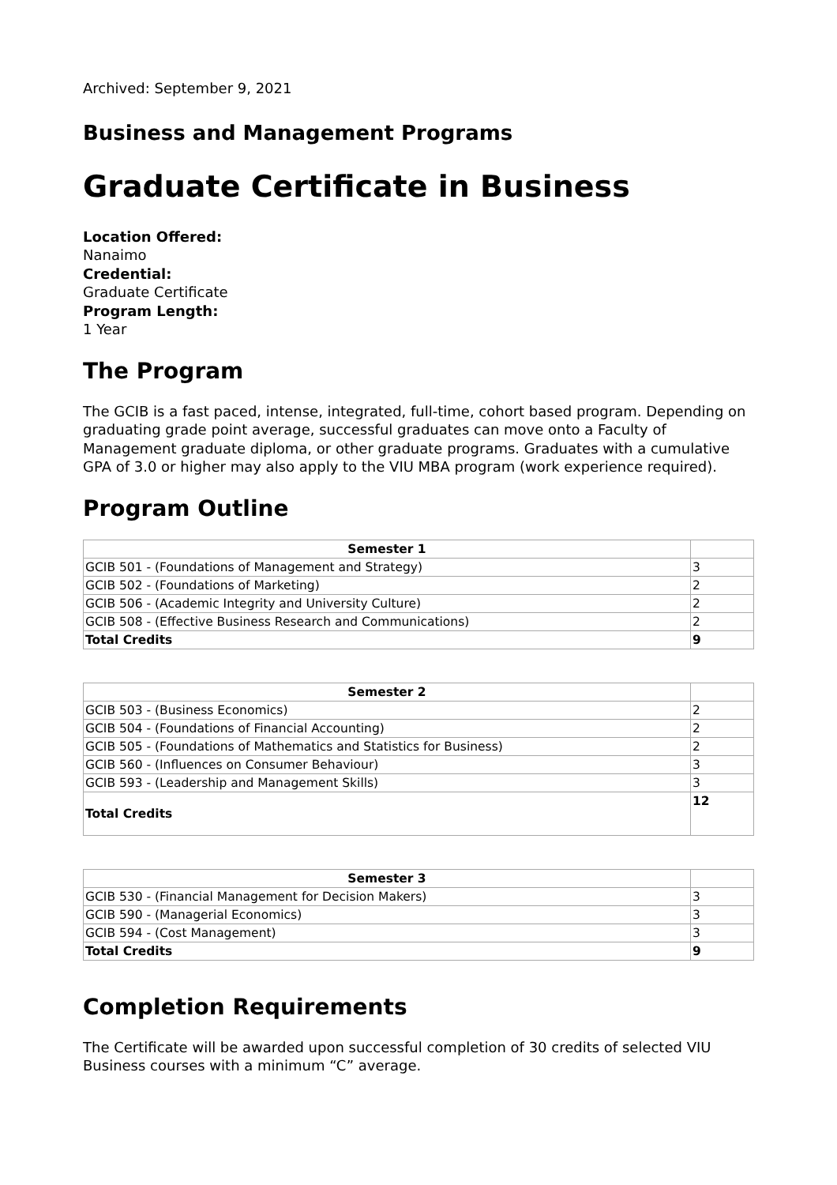Archived: September 9, 2021
Business and Management Programs
Graduate Certificate in Business
Location Offered:
Nanaimo
Credential:
Graduate Certificate
Program Length:
1 Year
The Program
The GCIB is a fast paced, intense, integrated, full-time, cohort based program. Depending on graduating grade point average, successful graduates can move onto a Faculty of Management graduate diploma, or other graduate programs. Graduates with a cumulative GPA of 3.0 or higher may also apply to the VIU MBA program (work experience required).
Program Outline
| Semester 1 | |
| --- | --- |
| GCIB 501 - (Foundations of Management and Strategy) | 3 |
| GCIB 502 - (Foundations of Marketing) | 2 |
| GCIB 506 - (Academic Integrity and University Culture) | 2 |
| GCIB 508 - (Effective Business Research and Communications) | 2 |
| Total Credits | 9 |
| Semester 2 | |
| --- | --- |
| GCIB 503 - (Business Economics) | 2 |
| GCIB 504 - (Foundations of Financial Accounting) | 2 |
| GCIB 505 - (Foundations of Mathematics and Statistics for Business) | 2 |
| GCIB 560 - (Influences on Consumer Behaviour) | 3 |
| GCIB 593 - (Leadership and Management Skills) | 3 |
| Total Credits | 12 |
| Semester 3 | |
| --- | --- |
| GCIB 530 - (Financial Management for Decision Makers) | 3 |
| GCIB 590 - (Managerial Economics) | 3 |
| GCIB 594 - (Cost Management) | 3 |
| Total Credits | 9 |
Completion Requirements
The Certificate will be awarded upon successful completion of 30 credits of selected VIU Business courses with a minimum “C” average.